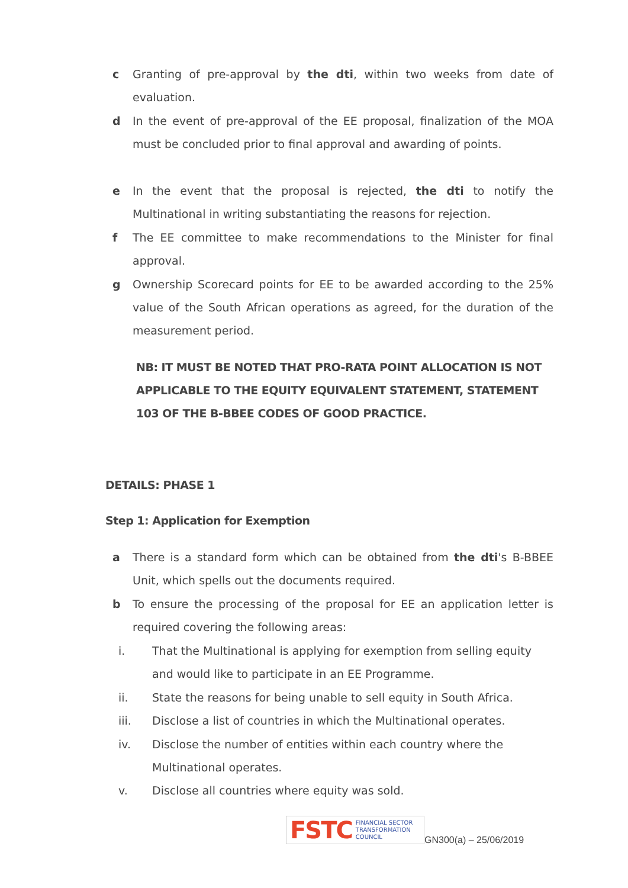c Granting of pre-approval by the dti, within two weeks from date of evaluation.
d In the event of pre-approval of the EE proposal, finalization of the MOA must be concluded prior to final approval and awarding of points.
e In the event that the proposal is rejected, the dti to notify the Multinational in writing substantiating the reasons for rejection.
f The EE committee to make recommendations to the Minister for final approval.
g Ownership Scorecard points for EE to be awarded according to the 25% value of the South African operations as agreed, for the duration of the measurement period.
NB: IT MUST BE NOTED THAT PRO-RATA POINT ALLOCATION IS NOT APPLICABLE TO THE EQUITY EQUIVALENT STATEMENT, STATEMENT 103 OF THE B-BBEE CODES OF GOOD PRACTICE.
DETAILS: PHASE 1
Step 1: Application for Exemption
a There is a standard form which can be obtained from the dti's B-BBEE Unit, which spells out the documents required.
b To ensure the processing of the proposal for EE an application letter is required covering the following areas:
i. That the Multinational is applying for exemption from selling equity and would like to participate in an EE Programme.
ii. State the reasons for being unable to sell equity in South Africa.
iii. Disclose a list of countries in which the Multinational operates.
iv. Disclose the number of entities within each country where the Multinational operates.
v. Disclose all countries where equity was sold.
FSTC FINANCIAL SECTOR
TRANSFORMATION
COUNCIL
GN300(a) – 25/06/2019